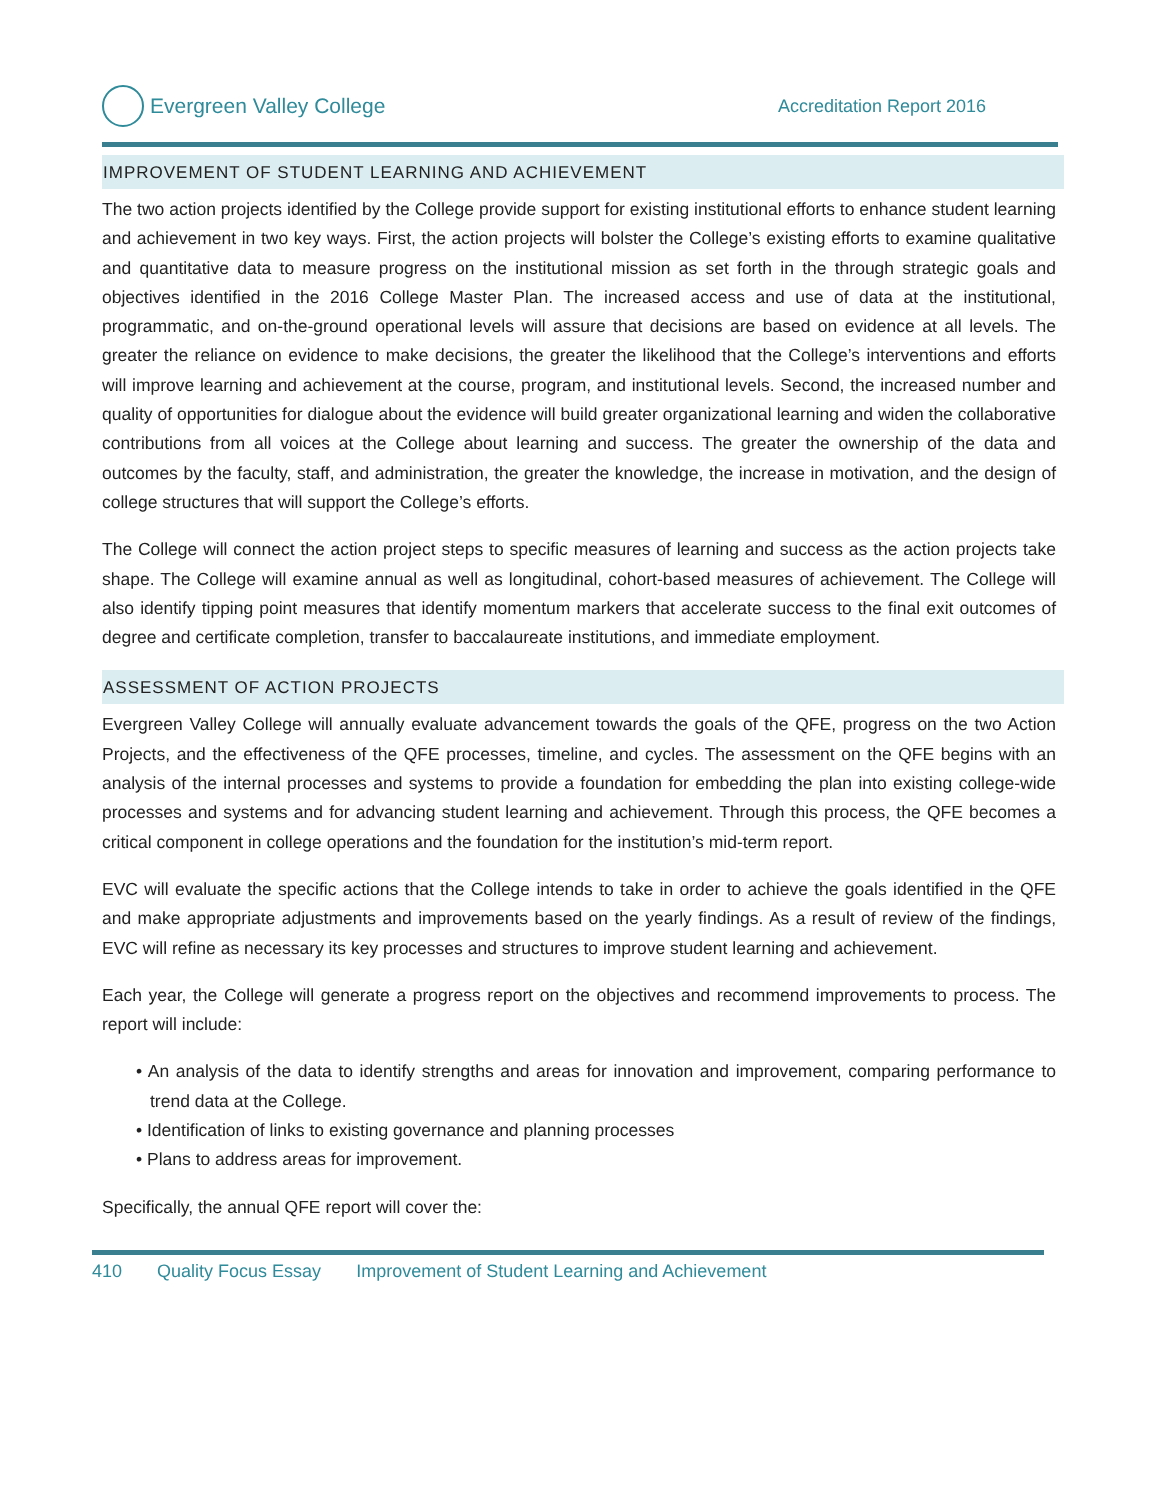Evergreen Valley College
Accreditation Report 2016
IMPROVEMENT OF STUDENT LEARNING AND ACHIEVEMENT
The two action projects identified by the College provide support for existing institutional efforts to enhance student learning and achievement in two key ways. First, the action projects will bolster the College’s existing efforts to examine qualitative and quantitative data to measure progress on the institutional mission as set forth in the through strategic goals and objectives identified in the 2016 College Master Plan. The increased access and use of data at the institutional, programmatic, and on-the-ground operational levels will assure that decisions are based on evidence at all levels. The greater the reliance on evidence to make decisions, the greater the likelihood that the College’s interventions and efforts will improve learning and achievement at the course, program, and institutional levels. Second, the increased number and quality of opportunities for dialogue about the evidence will build greater organizational learning and widen the collaborative contributions from all voices at the College about learning and success. The greater the ownership of the data and outcomes by the faculty, staff, and administration, the greater the knowledge, the increase in motivation, and the design of college structures that will support the College’s efforts.
The College will connect the action project steps to specific measures of learning and success as the action projects take shape. The College will examine annual as well as longitudinal, cohort-based measures of achievement. The College will also identify tipping point measures that identify momentum markers that accelerate success to the final exit outcomes of degree and certificate completion, transfer to baccalaureate institutions, and immediate employment.
ASSESSMENT OF ACTION PROJECTS
Evergreen Valley College will annually evaluate advancement towards the goals of the QFE, progress on the two Action Projects, and the effectiveness of the QFE processes, timeline, and cycles. The assessment on the QFE begins with an analysis of the internal processes and systems to provide a foundation for embedding the plan into existing college-wide processes and systems and for advancing student learning and achievement. Through this process, the QFE becomes a critical component in college operations and the foundation for the institution’s mid-term report.
EVC will evaluate the specific actions that the College intends to take in order to achieve the goals identified in the QFE and make appropriate adjustments and improvements based on the yearly findings. As a result of review of the findings, EVC will refine as necessary its key processes and structures to improve student learning and achievement.
Each year, the College will generate a progress report on the objectives and recommend improvements to process. The report will include:
• An analysis of the data to identify strengths and areas for innovation and improvement, comparing performance to trend data at the College.
• Identification of links to existing governance and planning processes
• Plans to address areas for improvement.
Specifically, the annual QFE report will cover the:
410 Quality Focus Essay Improvement of Student Learning and Achievement